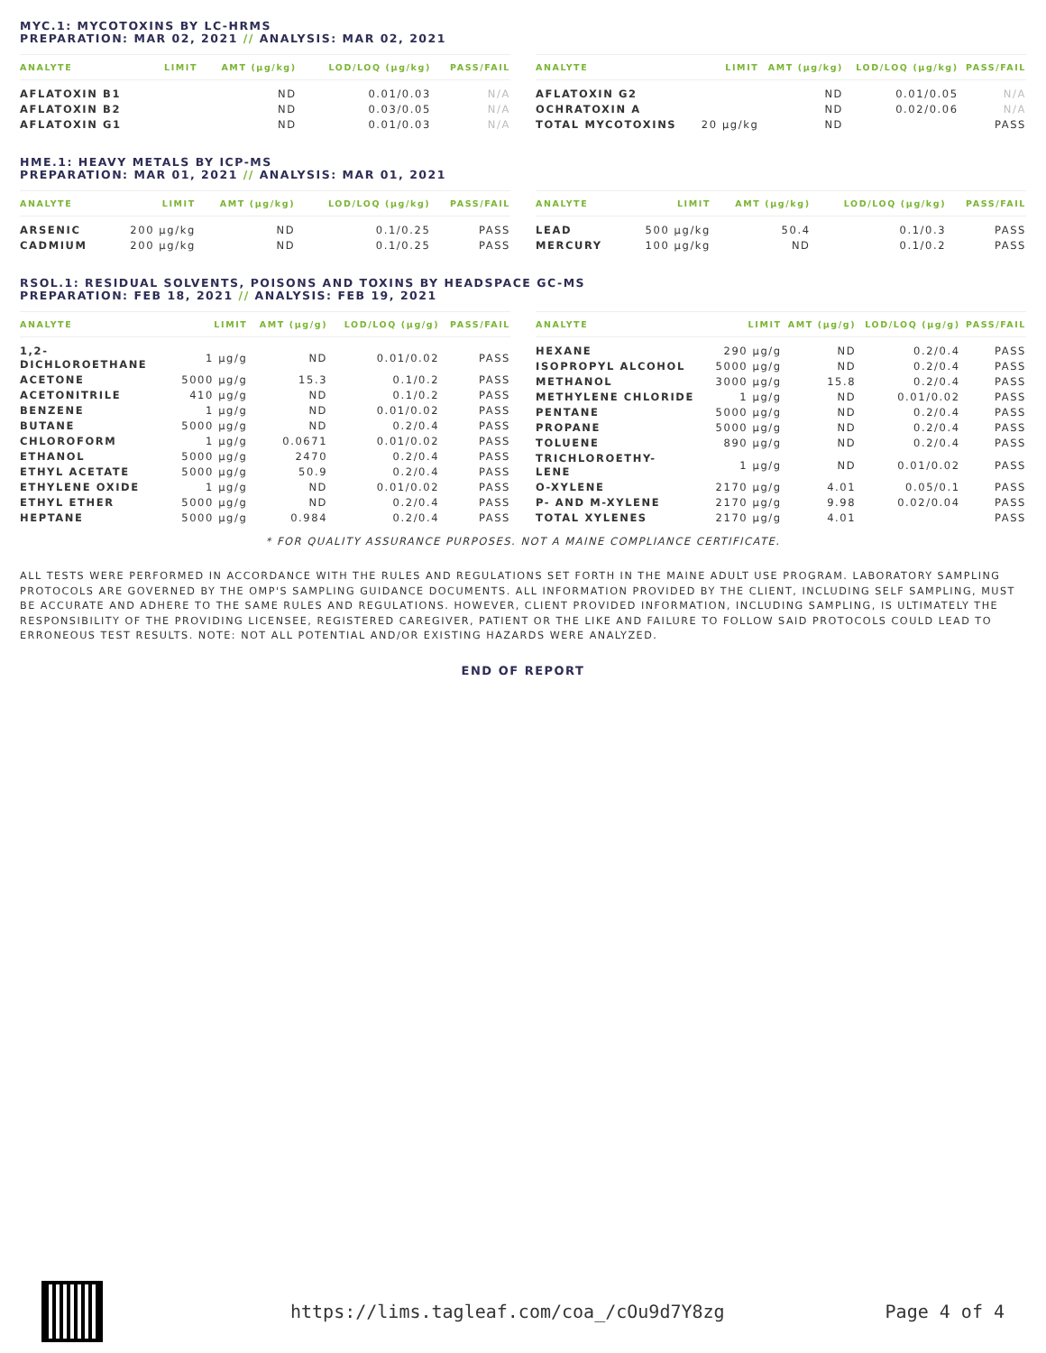MYC.1: MYCOTOXINS BY LC-HRMS
PREPARATION: MAR 02, 2021 // ANALYSIS: MAR 02, 2021
| ANALYTE | LIMIT | AMT (µg/kg) | LOD/LOQ (µg/kg) | PASS/FAIL |
| --- | --- | --- | --- | --- |
| AFLATOXIN B1 | | ND | 0.01/0.03 | N/A |
| AFLATOXIN B2 | | ND | 0.03/0.05 | N/A |
| AFLATOXIN G1 | | ND | 0.01/0.03 | N/A |
| ANALYTE | LIMIT | AMT (µg/kg) | LOD/LOQ (µg/kg) | PASS/FAIL |
| --- | --- | --- | --- | --- |
| AFLATOXIN G2 | | ND | 0.01/0.05 | N/A |
| OCHRATOXIN A | | ND | 0.02/0.06 | N/A |
| TOTAL MYCOTOXINS | 20 µg/kg | ND | | PASS |
HME.1: HEAVY METALS BY ICP-MS
PREPARATION: MAR 01, 2021 // ANALYSIS: MAR 01, 2021
| ANALYTE | LIMIT | AMT (µg/kg) | LOD/LOQ (µg/kg) | PASS/FAIL |
| --- | --- | --- | --- | --- |
| ARSENIC | 200 µg/kg | ND | 0.1/0.25 | PASS |
| CADMIUM | 200 µg/kg | ND | 0.1/0.25 | PASS |
| ANALYTE | LIMIT | AMT (µg/kg) | LOD/LOQ (µg/kg) | PASS/FAIL |
| --- | --- | --- | --- | --- |
| LEAD | 500 µg/kg | 50.4 | 0.1/0.3 | PASS |
| MERCURY | 100 µg/kg | ND | 0.1/0.2 | PASS |
RSOL.1: RESIDUAL SOLVENTS, POISONS AND TOXINS BY HEADSPACE GC-MS
PREPARATION: FEB 18, 2021 // ANALYSIS: FEB 19, 2021
| ANALYTE | LIMIT | AMT (µg/g) | LOD/LOQ (µg/g) | PASS/FAIL |
| --- | --- | --- | --- | --- |
| 1,2- DICHLOROETHANE | 1 µg/g | ND | 0.01/0.02 | PASS |
| ACETONE | 5000 µg/g | 15.3 | 0.1/0.2 | PASS |
| ACETONITRILE | 410 µg/g | ND | 0.1/0.2 | PASS |
| BENZENE | 1 µg/g | ND | 0.01/0.02 | PASS |
| BUTANE | 5000 µg/g | ND | 0.2/0.4 | PASS |
| CHLOROFORM | 1 µg/g | 0.0671 | 0.01/0.02 | PASS |
| ETHANOL | 5000 µg/g | 2470 | 0.2/0.4 | PASS |
| ETHYL ACETATE | 5000 µg/g | 50.9 | 0.2/0.4 | PASS |
| ETHYLENE OXIDE | 1 µg/g | ND | 0.01/0.02 | PASS |
| ETHYL ETHER | 5000 µg/g | ND | 0.2/0.4 | PASS |
| HEPTANE | 5000 µg/g | 0.984 | 0.2/0.4 | PASS |
| ANALYTE | LIMIT | AMT (µg/g) | LOD/LOQ (µg/g) | PASS/FAIL |
| --- | --- | --- | --- | --- |
| HEXANE | 290 µg/g | ND | 0.2/0.4 | PASS |
| ISOPROPYL ALCOHOL | 5000 µg/g | ND | 0.2/0.4 | PASS |
| METHANOL | 3000 µg/g | 15.8 | 0.2/0.4 | PASS |
| METHYLENE CHLORIDE | 1 µg/g | ND | 0.01/0.02 | PASS |
| PENTANE | 5000 µg/g | ND | 0.2/0.4 | PASS |
| PROPANE | 5000 µg/g | ND | 0.2/0.4 | PASS |
| TOLUENE | 890 µg/g | ND | 0.2/0.4 | PASS |
| TRICHLOROETHY- LENE | 1 µg/g | ND | 0.01/0.02 | PASS |
| O-XYLENE | 2170 µg/g | 4.01 | 0.05/0.1 | PASS |
| P- AND M-XYLENE | 2170 µg/g | 9.98 | 0.02/0.04 | PASS |
| TOTAL XYLENES | 2170 µg/g | 4.01 | | PASS |
* FOR QUALITY ASSURANCE PURPOSES. NOT A MAINE COMPLIANCE CERTIFICATE.
ALL TESTS WERE PERFORMED IN ACCORDANCE WITH THE RULES AND REGULATIONS SET FORTH IN THE MAINE ADULT USE PROGRAM. LABORATORY SAMPLING PROTOCOLS ARE GOVERNED BY THE OMP'S SAMPLING GUIDANCE DOCUMENTS. ALL INFORMATION PROVIDED BY THE CLIENT, INCLUDING SELF SAMPLING, MUST BE ACCURATE AND ADHERE TO THE SAME RULES AND REGULATIONS. HOWEVER, CLIENT PROVIDED INFORMATION, INCLUDING SAMPLING, IS ULTIMATELY THE RESPONSIBILITY OF THE PROVIDING LICENSEE, REGISTERED CAREGIVER, PATIENT OR THE LIKE AND FAILURE TO FOLLOW SAID PROTOCOLS COULD LEAD TO ERRONEOUS TEST RESULTS. NOTE: NOT ALL POTENTIAL AND/OR EXISTING HAZARDS WERE ANALYZED.
END OF REPORT
https://lims.tagleaf.com/coa_/cOu9d7Y8zg
Page 4 of 4